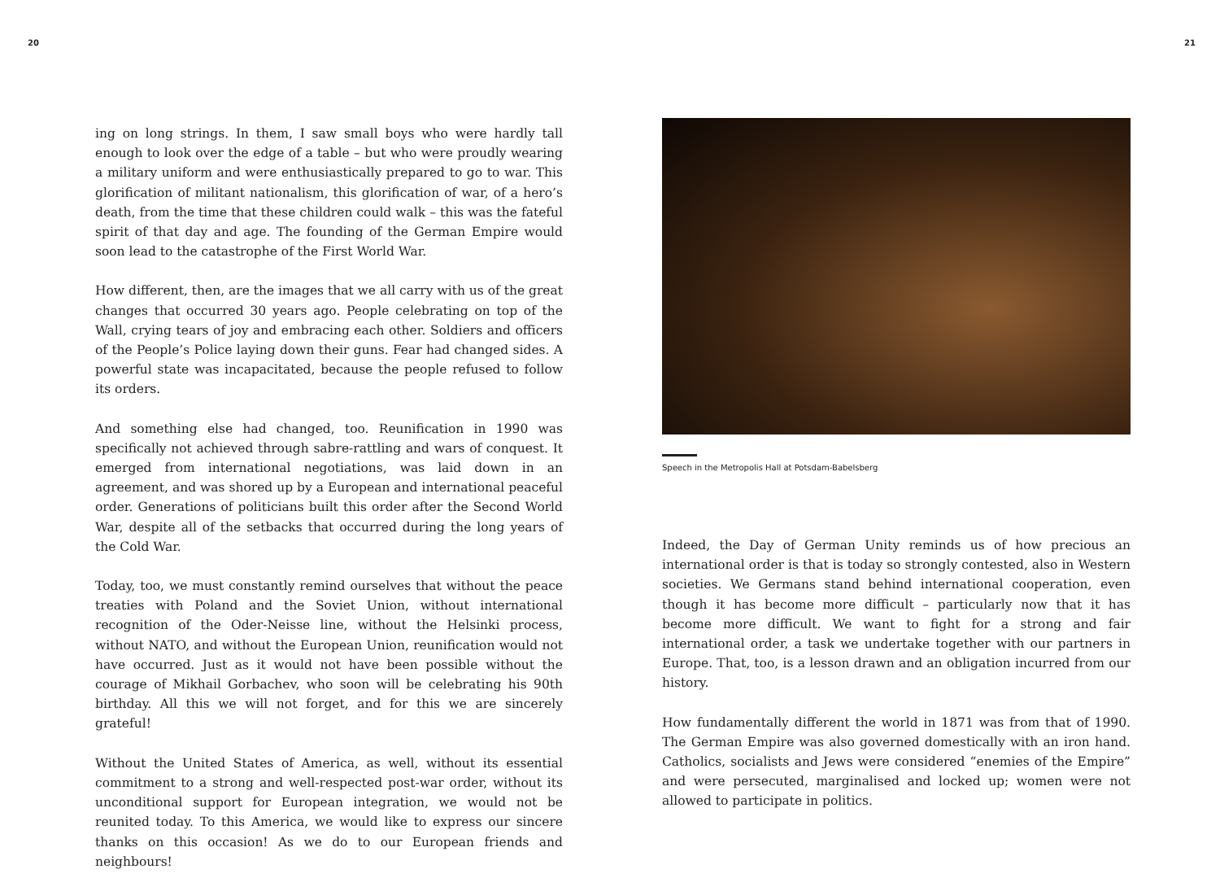20 21
ing on long strings. In them, I saw small boys who were hardly tall enough to look over the edge of a table – but who were proudly wearing a military uniform and were enthusiastically prepared to go to war. This glorification of militant nationalism, this glorification of war, of a hero’s death, from the time that these children could walk – this was the fateful spirit of that day and age. The founding of the German Empire would soon lead to the catastrophe of the First World War.
How different, then, are the images that we all carry with us of the great changes that occurred 30 years ago. People celebrating on top of the Wall, crying tears of joy and embracing each other. Soldiers and officers of the People’s Police laying down their guns. Fear had changed sides. A powerful state was incapacitated, because the people refused to follow its orders.
And something else had changed, too. Reunification in 1990 was specifically not achieved through sabre-rattling and wars of conquest. It emerged from international negotiations, was laid down in an agreement, and was shored up by a European and international peaceful order. Generations of politicians built this order after the Second World War, despite all of the setbacks that occurred during the long years of the Cold War.
Today, too, we must constantly remind ourselves that without the peace treaties with Poland and the Soviet Union, without international recognition of the Oder-Neisse line, without the Helsinki process, without NATO, and without the European Union, reunification would not have occurred. Just as it would not have been possible without the courage of Mikhail Gorbachev, who soon will be celebrating his 90th birthday. All this we will not forget, and for this we are sincerely grateful!
Without the United States of America, as well, without its essential commitment to a strong and well-respected post-war order, without its unconditional support for European integration, we would not be reunited today. To this America, we would like to express our sincere thanks on this occasion! As we do to our European friends and neighbours!
Speech in the Metropolis Hall at Potsdam-Babelsberg
Indeed, the Day of German Unity reminds us of how precious an international order is that is today so strongly contested, also in Western societies. We Germans stand behind international cooperation, even though it has become more difficult – particularly now that it has become more difficult. We want to fight for a strong and fair international order, a task we undertake together with our partners in Europe. That, too, is a lesson drawn and an obligation incurred from our history.
How fundamentally different the world in 1871 was from that of 1990. The German Empire was also governed domestically with an iron hand. Catholics, socialists and Jews were considered “enemies of the Empire” and were persecuted, marginalised and locked up; women were not allowed to participate in politics.